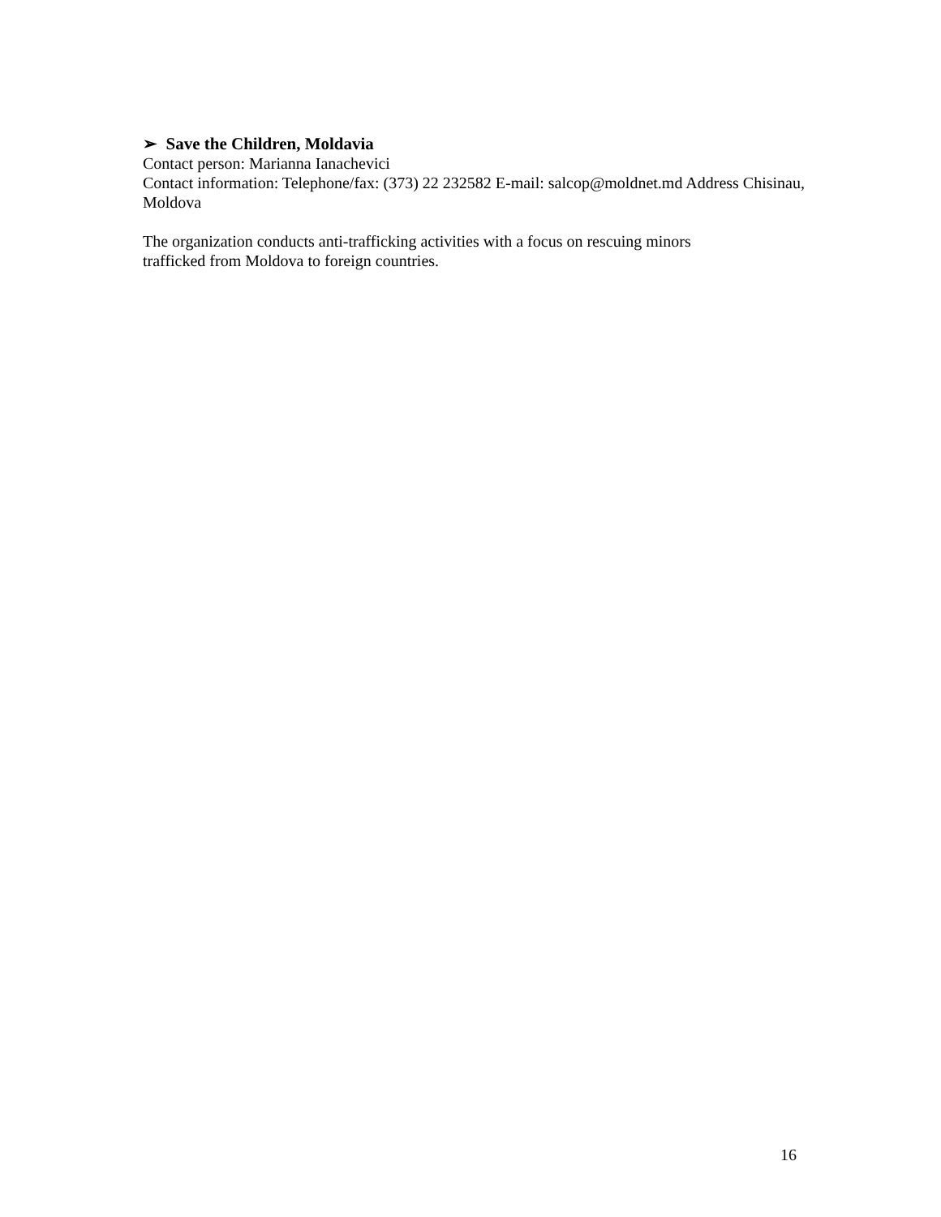➢ Save the Children, Moldavia
Contact person: Marianna Ianachevici
Contact information: Telephone/fax: (373) 22 232582 E-mail: salcop@moldnet.md Address Chisinau, Moldova
The organization conducts anti-trafficking activities with a focus on rescuing minors
trafficked from Moldova to foreign countries.
16